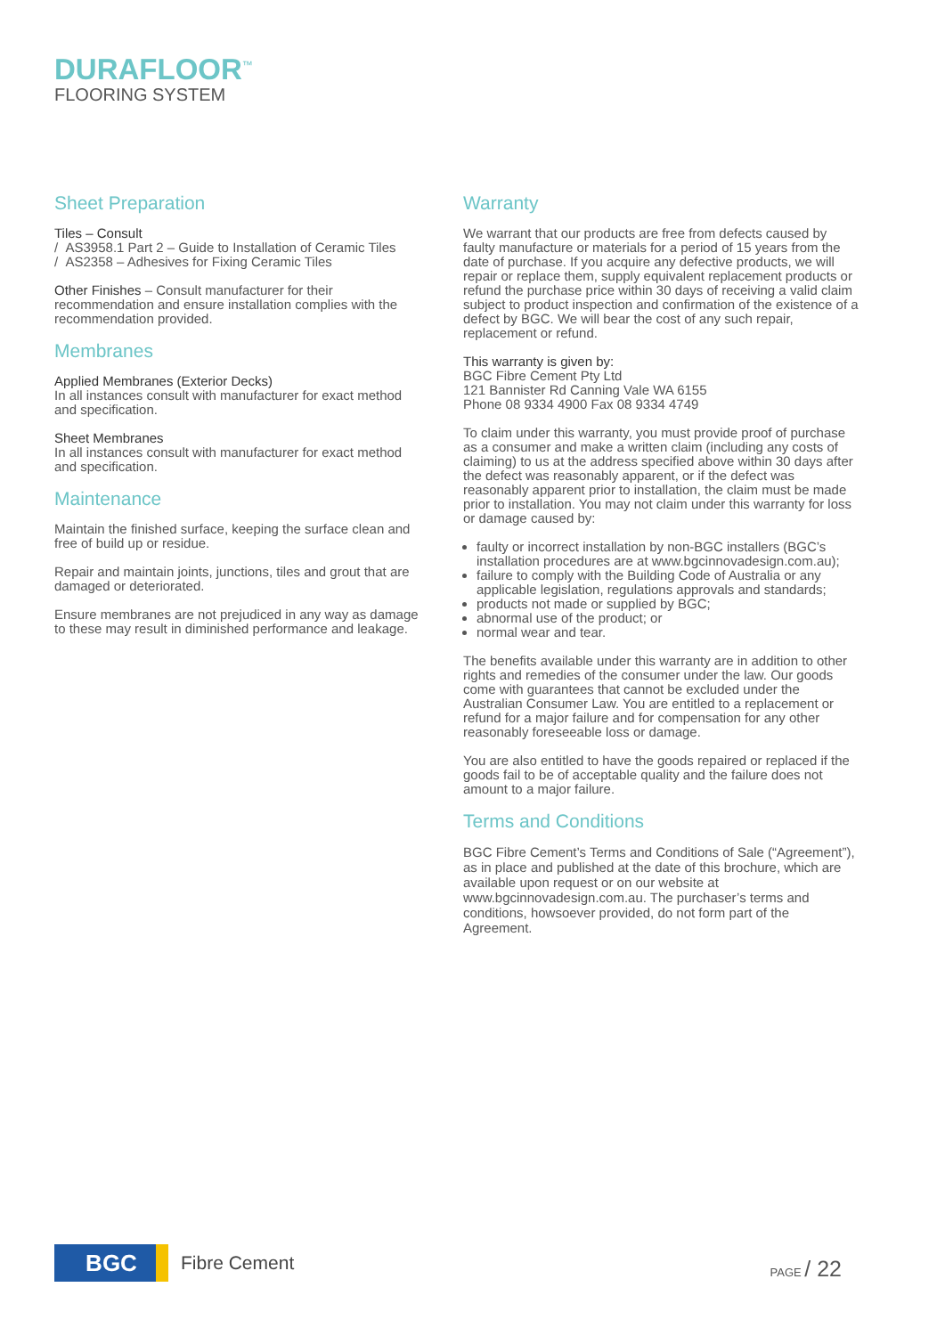DURAFLOOR<sup>™</sup>
FLOORING SYSTEM
Sheet Preparation
Tiles – Consult
/ AS3958.1 Part 2 – Guide to Installation of Ceramic Tiles
/ AS2358 – Adhesives for Fixing Ceramic Tiles
Other Finishes – Consult manufacturer for their recommendation and ensure installation complies with the recommendation provided.
Membranes
Applied Membranes (Exterior Decks)
In all instances consult with manufacturer for exact method and specification.
Sheet Membranes
In all instances consult with manufacturer for exact method and specification.
Maintenance
Maintain the finished surface, keeping the surface clean and free of build up or residue.
Repair and maintain joints, junctions, tiles and grout that are damaged or deteriorated.
Ensure membranes are not prejudiced in any way as damage to these may result in diminished performance and leakage.
Warranty
We warrant that our products are free from defects caused by faulty manufacture or materials for a period of 15 years from the date of purchase. If you acquire any defective products, we will repair or replace them, supply equivalent replacement products or refund the purchase price within 30 days of receiving a valid claim subject to product inspection and confirmation of the existence of a defect by BGC. We will bear the cost of any such repair, replacement or refund.
This warranty is given by:
BGC Fibre Cement Pty Ltd
121 Bannister Rd Canning Vale WA 6155
Phone 08 9334 4900 Fax 08 9334 4749
To claim under this warranty, you must provide proof of purchase as a consumer and make a written claim (including any costs of claiming) to us at the address specified above within 30 days after the defect was reasonably apparent, or if the defect was reasonably apparent prior to installation, the claim must be made prior to installation. You may not claim under this warranty for loss or damage caused by:
faulty or incorrect installation by non-BGC installers (BGC’s installation procedures are at www.bgcinnovadesign.com.au);
failure to comply with the Building Code of Australia or any applicable legislation, regulations approvals and standards;
products not made or supplied by BGC;
abnormal use of the product; or
normal wear and tear.
The benefits available under this warranty are in addition to other rights and remedies of the consumer under the law. Our goods come with guarantees that cannot be excluded under the Australian Consumer Law. You are entitled to a replacement or refund for a major failure and for compensation for any other reasonably foreseeable loss or damage.
You are also entitled to have the goods repaired or replaced if the goods fail to be of acceptable quality and the failure does not amount to a major failure.
Terms and Conditions
BGC Fibre Cement’s Terms and Conditions of Sale (“Agreement”), as in place and published at the date of this brochure, which are available upon request or on our website at www.bgcinnovadesign.com.au. The purchaser’s terms and conditions, howsoever provided, do not form part of the Agreement.
BGC
Fibre Cement
PAGE / 22